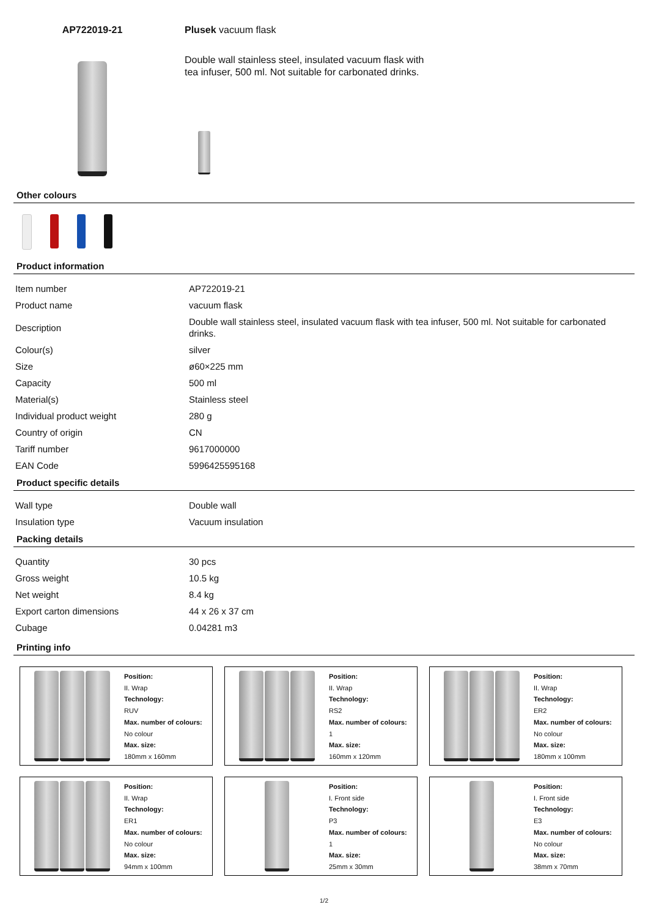AP722019-21 Plusek vacuum flask
Double wall stainless steel, insulated vacuum flask with tea infuser, 500 ml. Not suitable for carbonated drinks.
Other colours
Product information
| Item number | AP722019-21 |
| Product name | vacuum flask |
| Description | Double wall stainless steel, insulated vacuum flask with tea infuser, 500 ml. Not suitable for carbonated drinks. |
| Colour(s) | silver |
| Size | ø60×225 mm |
| Capacity | 500 ml |
| Material(s) | Stainless steel |
| Individual product weight | 280 g |
| Country of origin | CN |
| Tariff number | 9617000000 |
| EAN Code | 5996425595168 |
Product specific details
| Wall type | Double wall |
| Insulation type | Vacuum insulation |
Packing details
| Quantity | 30 pcs |
| Gross weight | 10.5 kg |
| Net weight | 8.4 kg |
| Export carton dimensions | 44 x 26 x 37 cm |
| Cubage | 0.04281 m3 |
Printing info
Position:
II. Wrap
Technology:
RUV
Max. number of colours:
No colour
Max. size:
180mm x 160mm
Position:
II. Wrap
Technology:
RS2
Max. number of colours:
1
Max. size:
160mm x 120mm
Position:
II. Wrap
Technology:
ER2
Max. number of colours:
No colour
Max. size:
180mm x 100mm
Position:
II. Wrap
Technology:
ER1
Max. number of colours:
No colour
Max. size:
94mm x 100mm
Position:
I. Front side
Technology:
P3
Max. number of colours:
1
Max. size:
25mm x 30mm
Position:
I. Front side
Technology:
E3
Max. number of colours:
No colour
Max. size:
38mm x 70mm
1/2